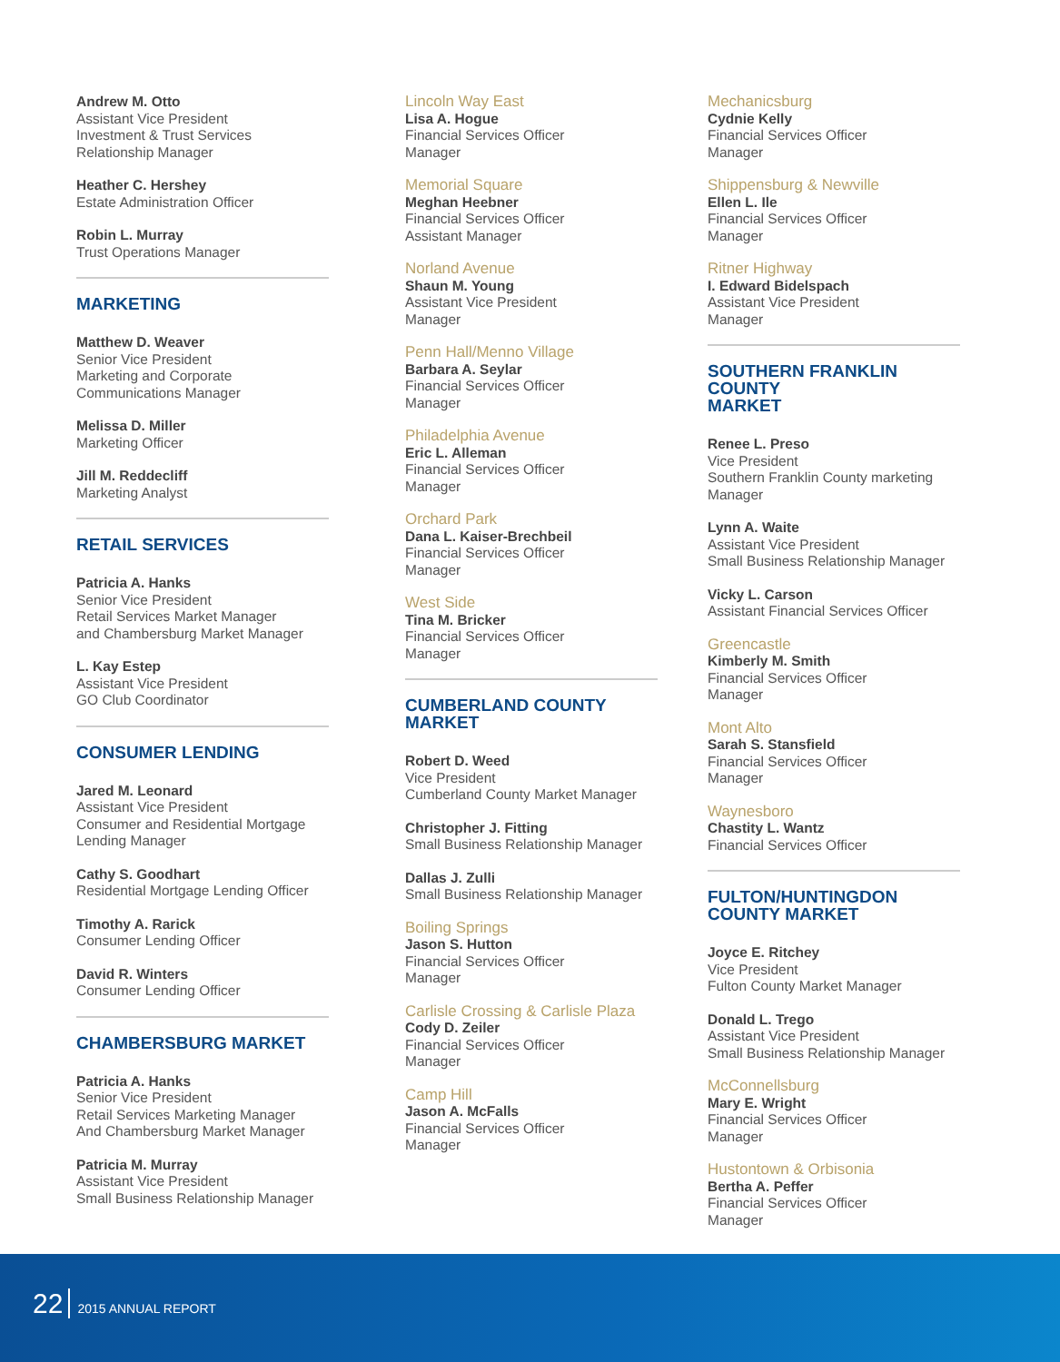Andrew M. Otto
Assistant Vice President
Investment & Trust Services
Relationship Manager
Heather C. Hershey
Estate Administration Officer
Robin L. Murray
Trust Operations Manager
MARKETING
Matthew D. Weaver
Senior Vice President
Marketing and Corporate
Communications Manager
Melissa D. Miller
Marketing Officer
Jill M. Reddecliff
Marketing Analyst
RETAIL SERVICES
Patricia A. Hanks
Senior Vice President
Retail Services Market Manager
and Chambersburg Market Manager
L. Kay Estep
Assistant Vice President
GO Club Coordinator
CONSUMER LENDING
Jared M. Leonard
Assistant Vice President
Consumer and Residential Mortgage
Lending Manager
Cathy S. Goodhart
Residential Mortgage Lending Officer
Timothy A. Rarick
Consumer Lending Officer
David R. Winters
Consumer Lending Officer
CHAMBERSBURG MARKET
Patricia A. Hanks
Senior Vice President
Retail Services Marketing Manager
And Chambersburg Market Manager
Patricia M. Murray
Assistant Vice President
Small Business Relationship Manager
Lincoln Way East
Lisa A. Hogue
Financial Services Officer
Manager
Memorial Square
Meghan Heebner
Financial Services Officer
Assistant Manager
Norland Avenue
Shaun M. Young
Assistant Vice President
Manager
Penn Hall/Menno Village
Barbara A. Seylar
Financial Services Officer
Manager
Philadelphia Avenue
Eric L. Alleman
Financial Services Officer
Manager
Orchard Park
Dana L. Kaiser-Brechbeil
Financial Services Officer
Manager
West Side
Tina M. Bricker
Financial Services Officer
Manager
CUMBERLAND COUNTY
MARKET
Robert D. Weed
Vice President
Cumberland County Market Manager
Christopher J. Fitting
Small Business Relationship Manager
Dallas J. Zulli
Small Business Relationship Manager
Boiling Springs
Jason S. Hutton
Financial Services Officer
Manager
Carlisle Crossing & Carlisle Plaza
Cody D. Zeiler
Financial Services Officer
Manager
Camp Hill
Jason A. McFalls
Financial Services Officer
Manager
Mechanicsburg
Cydnie Kelly
Financial Services Officer
Manager
Shippensburg & Newville
Ellen L. Ile
Financial Services Officer
Manager
Ritner Highway
I. Edward Bidelspach
Assistant Vice President
Manager
SOUTHERN FRANKLIN COUNTY
MARKET
Renee L. Preso
Vice President
Southern Franklin County marketing
Manager
Lynn A. Waite
Assistant Vice President
Small Business Relationship Manager
Vicky L. Carson
Assistant Financial Services Officer
Greencastle
Kimberly M. Smith
Financial Services Officer
Manager
Mont Alto
Sarah S. Stansfield
Financial Services Officer
Manager
Waynesboro
Chastity L. Wantz
Financial Services Officer
FULTON/HUNTINGDON
COUNTY MARKET
Joyce E. Ritchey
Vice President
Fulton County Market Manager
Donald L. Trego
Assistant Vice President
Small Business Relationship Manager
McConnellsburg
Mary E. Wright
Financial Services Officer
Manager
Hustontown & Orbisonia
Bertha A. Peffer
Financial Services Officer
Manager
22 2015 ANNUAL REPORT